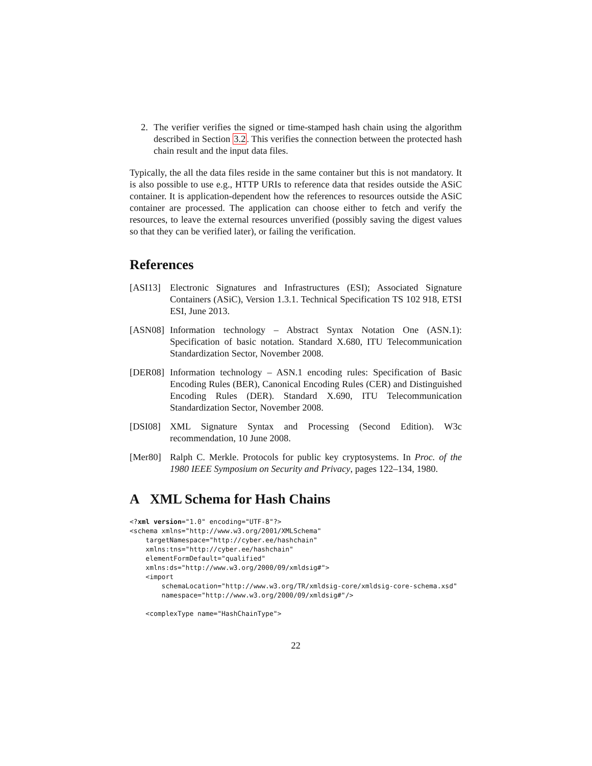2. The verifier verifies the signed or time-stamped hash chain using the algorithm described in Section 3.2. This verifies the connection between the protected hash chain result and the input data files.
Typically, the all the data files reside in the same container but this is not mandatory. It is also possible to use e.g., HTTP URIs to reference data that resides outside the ASiC container. It is application-dependent how the references to resources outside the ASiC container are processed. The application can choose either to fetch and verify the resources, to leave the external resources unverified (possibly saving the digest values so that they can be verified later), or failing the verification.
References
[ASI13] Electronic Signatures and Infrastructures (ESI); Associated Signature Containers (ASiC), Version 1.3.1. Technical Specification TS 102 918, ETSI ESI, June 2013.
[ASN08] Information technology – Abstract Syntax Notation One (ASN.1): Specification of basic notation. Standard X.680, ITU Telecommunication Standardization Sector, November 2008.
[DER08] Information technology – ASN.1 encoding rules: Specification of Basic Encoding Rules (BER), Canonical Encoding Rules (CER) and Distinguished Encoding Rules (DER). Standard X.690, ITU Telecommunication Standardization Sector, November 2008.
[DSI08] XML Signature Syntax and Processing (Second Edition). W3c recommendation, 10 June 2008.
[Mer80] Ralph C. Merkle. Protocols for public key cryptosystems. In Proc. of the 1980 IEEE Symposium on Security and Privacy, pages 122–134, 1980.
A XML Schema for Hash Chains
<?xml version="1.0" encoding="UTF-8"?>
<schema xmlns="http://www.w3.org/2001/XMLSchema"
    targetNamespace="http://cyber.ee/hashchain"
    xmlns:tns="http://cyber.ee/hashchain"
    elementFormDefault="qualified"
    xmlns:ds="http://www.w3.org/2000/09/xmldsig#">
    <import
        schemaLocation="http://www.w3.org/TR/xmldsig-core/xmldsig-core-schema.xsd"
        namespace="http://www.w3.org/2000/09/xmldsig#"/>

    <complexType name="HashChainType">
22